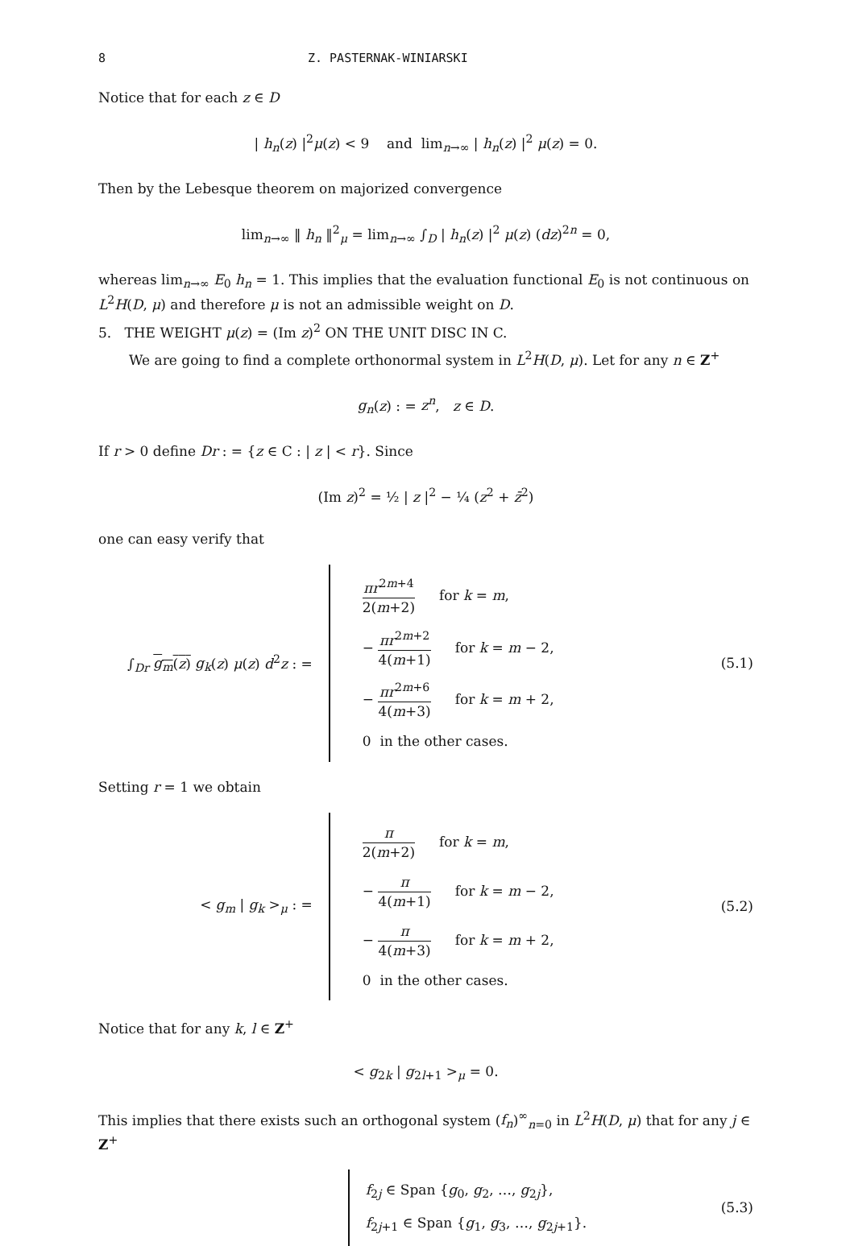8 Z. PASTERNAK-WINIARSKI
Notice that for each z ∈ D
| h<sub>n</sub>(z) |<sup>2</sup>μ(z) < 9 and lim<sub>n→∞</sub> | h<sub>n</sub>(z) |<sup>2</sup> μ(z) = 0.
Then by the Lebesque theorem on majorized convergence
lim<sub>n→∞</sub> ‖ h<sub>n</sub> ‖<sup>2</sup><sub>μ</sub> = lim<sub>n→∞</sub> ∫<sub>D</sub> | h<sub>n</sub>(z) |<sup>2</sup> μ(z) (dz)<sup>2n</sup> = 0,
whereas lim<sub>n→∞</sub> E<sub>0</sub> h<sub>n</sub> = 1. This implies that the evaluation functional E<sub>0</sub> is not continuous on L<sup>2</sup>H(D, μ) and therefore μ is not an admissible weight on D.
5. THE WEIGHT μ(z) = (Im z)<sup>2</sup> ON THE UNIT DISC IN C.
We are going to find a complete orthonormal system in L<sup>2</sup>H(D, μ). Let for any n ∈ Z<sup>+</sup>
g<sub>n</sub>(z) : = z<sup>n</sup>, z ∈ D.
If r > 0 define Dr : = {z ∈ C : | z | < r}. Since
(Im z)<sup>2</sup> = ½ | z |<sup>2</sup> − ¼ (z<sup>2</sup> + z̄<sup>2</sup>)
one can easy verify that
∫<sub>Dr</sub> g<sub>m</sub>(z) g<sub>k</sub>(z) μ(z) d<sup>2</sup>z : =
πr<sup>2m+4</sup> 2(m+2) for k = m,
− πr<sup>2m+2</sup> 4(m+1) for k = m − 2,
− πr<sup>2m+6</sup> 4(m+3) for k = m + 2,
0 in the other cases.
(5.1)
Setting r = 1 we obtain
< g<sub>m</sub> | g<sub>k</sub> ><sub>μ</sub> : =
π 2(m+2) for k = m,
− π 4(m+1) for k = m − 2,
− π 4(m+3) for k = m + 2,
0 in the other cases.
(5.2)
Notice that for any k, l ∈ Z<sup>+</sup>
< g<sub>2k</sub> | g<sub>2l+1</sub> ><sub>μ</sub> = 0.
This implies that there exists such an orthogonal system (f<sub>n</sub>)<sup>∞</sup><sub>n=0</sub> in L<sup>2</sup>H(D, μ) that for any j ∈ Z<sup>+</sup>
f<sub>2j</sub> ∈ Span {g<sub>0</sub>, g<sub>2</sub>, …, g<sub>2j</sub>},
f<sub>2j+1</sub> ∈ Span {g<sub>1</sub>, g<sub>3</sub>, …, g<sub>2j+1</sub>}.
(5.3)